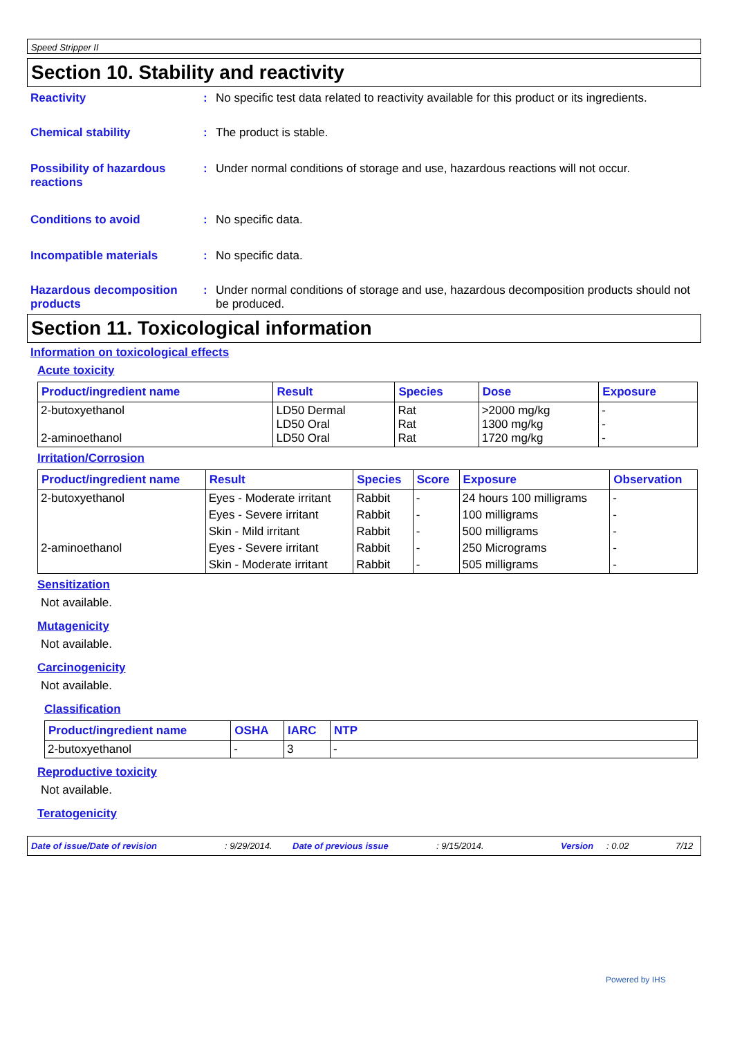Speed Stripper II
Section 10. Stability and reactivity
Reactivity : No specific test data related to reactivity available for this product or its ingredients.
Chemical stability : The product is stable.
Possibility of hazardous reactions
: Under normal conditions of storage and use, hazardous reactions will not occur.
Conditions to avoid : No specific data.
Incompatible materials : No specific data.
Hazardous decomposition products
: Under normal conditions of storage and use, hazardous decomposition products should not be produced.
Section 11. Toxicological information
Information on toxicological effects
Acute toxicity
| Product/ingredient name | Result | Species | Dose | Exposure |
| --- | --- | --- | --- | --- |
| 2-butoxyethanol 2-aminoethanol | LD50 Dermal LD50 Oral LD50 Oral | Rat Rat Rat | >2000 mg/kg 1300 mg/kg 1720 mg/kg | - - - |
Irritation/Corrosion
| Product/ingredient name | Result | Species | Score | Exposure | Observation |
| --- | --- | --- | --- | --- | --- |
| 2-butoxyethanol | Eyes - Moderate irritant | Rabbit | - | 24 hours 100 milligrams | - |
| | Eyes - Severe irritant | Rabbit | - | 100 milligrams | - |
| | Skin - Mild irritant | Rabbit | - | 500 milligrams | - |
| 2-aminoethanol | Eyes - Severe irritant | Rabbit | - | 250 Micrograms | - |
| | Skin - Moderate irritant | Rabbit | - | 505 milligrams | - |
Sensitization
Not available.
Mutagenicity
Not available.
Carcinogenicity
Not available.
Classification
| Product/ingredient name | OSHA | IARC | NTP |
| --- | --- | --- | --- |
| 2-butoxyethanol | - | 3 | - |
Reproductive toxicity
Not available.
Teratogenicity
Date of issue/Date of revision: 9/29/2014. Date of previous issue: 9/15/2014. Version: 0.02 7/12
Powered by IHS